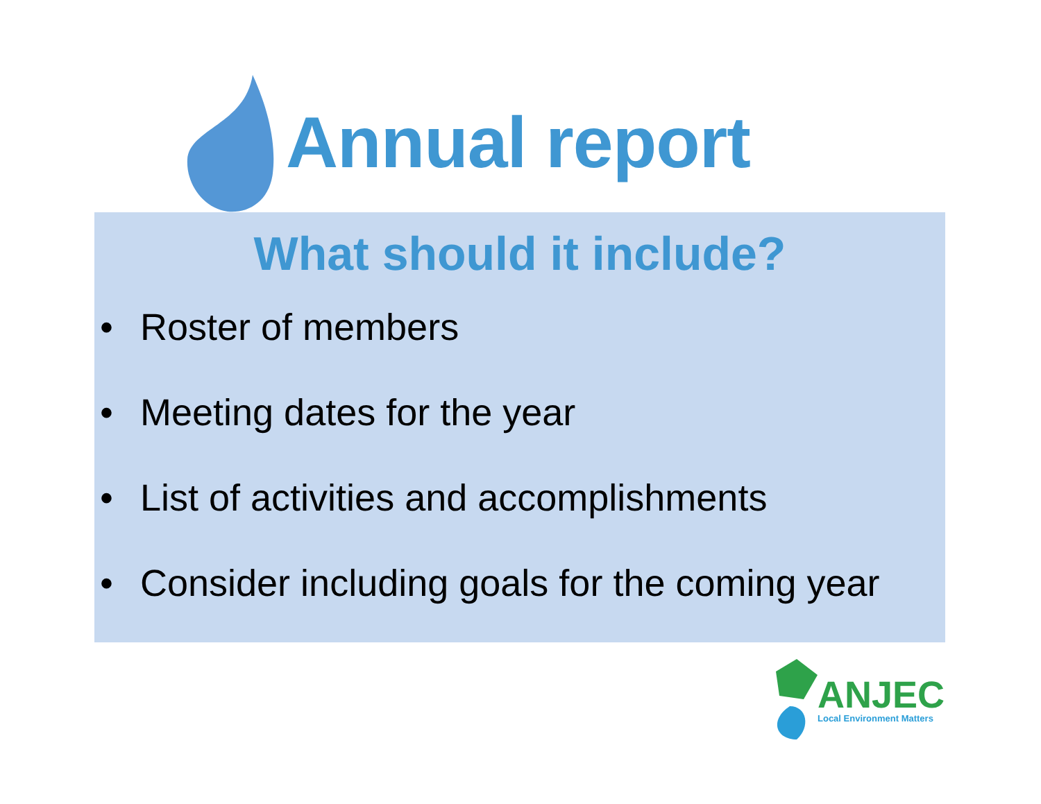Annual report
What should it include?
• Roster of members
• Meeting dates for the year
• List of activities and accomplishments
• Consider including goals for the coming year
ANJEC
Local Environment Matters